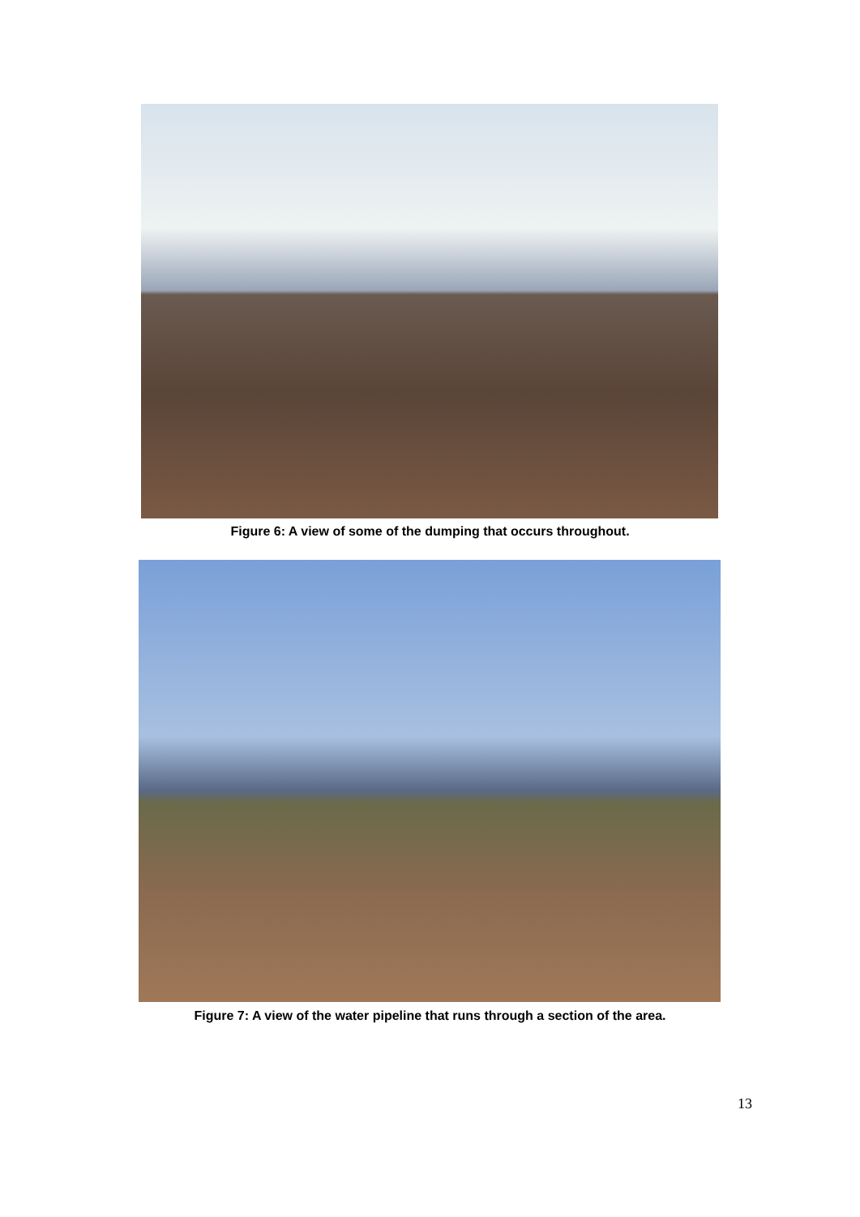Figure 6: A view of some of the dumping that occurs throughout.
Figure 7: A view of the water pipeline that runs through a section of the area.
13